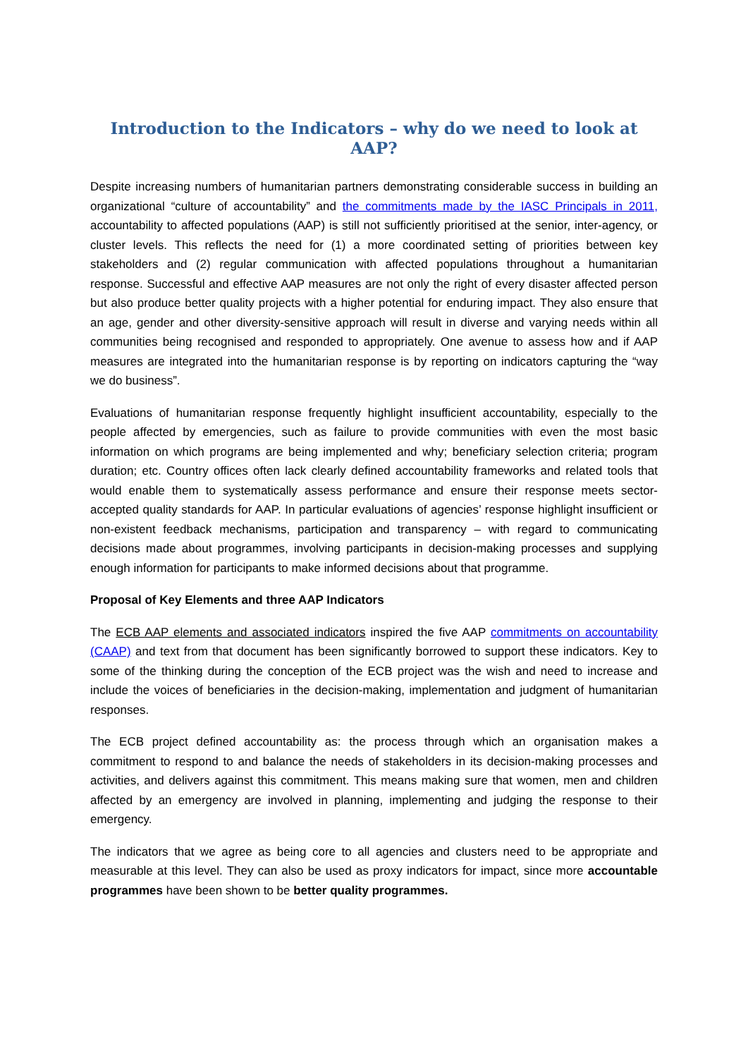Introduction to the Indicators – why do we need to look at AAP?
Despite increasing numbers of humanitarian partners demonstrating considerable success in building an organizational “culture of accountability” and the commitments made by the IASC Principals in 2011, accountability to affected populations (AAP) is still not sufficiently prioritised at the senior, inter-agency, or cluster levels. This reflects the need for (1) a more coordinated setting of priorities between key stakeholders and (2) regular communication with affected populations throughout a humanitarian response. Successful and effective AAP measures are not only the right of every disaster affected person but also produce better quality projects with a higher potential for enduring impact. They also ensure that an age, gender and other diversity-sensitive approach will result in diverse and varying needs within all communities being recognised and responded to appropriately. One avenue to assess how and if AAP measures are integrated into the humanitarian response is by reporting on indicators capturing the “way we do business”.
Evaluations of humanitarian response frequently highlight insufficient accountability, especially to the people affected by emergencies, such as failure to provide communities with even the most basic information on which programs are being implemented and why; beneficiary selection criteria; program duration; etc. Country offices often lack clearly defined accountability frameworks and related tools that would enable them to systematically assess performance and ensure their response meets sector-accepted quality standards for AAP. In particular evaluations of agencies’ response highlight insufficient or non-existent feedback mechanisms, participation and transparency – with regard to communicating decisions made about programmes, involving participants in decision-making processes and supplying enough information for participants to make informed decisions about that programme.
Proposal of Key Elements and three AAP Indicators
The ECB AAP elements and associated indicators inspired the five AAP commitments on accountability (CAAP) and text from that document has been significantly borrowed to support these indicators. Key to some of the thinking during the conception of the ECB project was the wish and need to increase and include the voices of beneficiaries in the decision-making, implementation and judgment of humanitarian responses.
The ECB project defined accountability as: the process through which an organisation makes a commitment to respond to and balance the needs of stakeholders in its decision-making processes and activities, and delivers against this commitment. This means making sure that women, men and children affected by an emergency are involved in planning, implementing and judging the response to their emergency.
The indicators that we agree as being core to all agencies and clusters need to be appropriate and measurable at this level. They can also be used as proxy indicators for impact, since more accountable programmes have been shown to be better quality programmes.